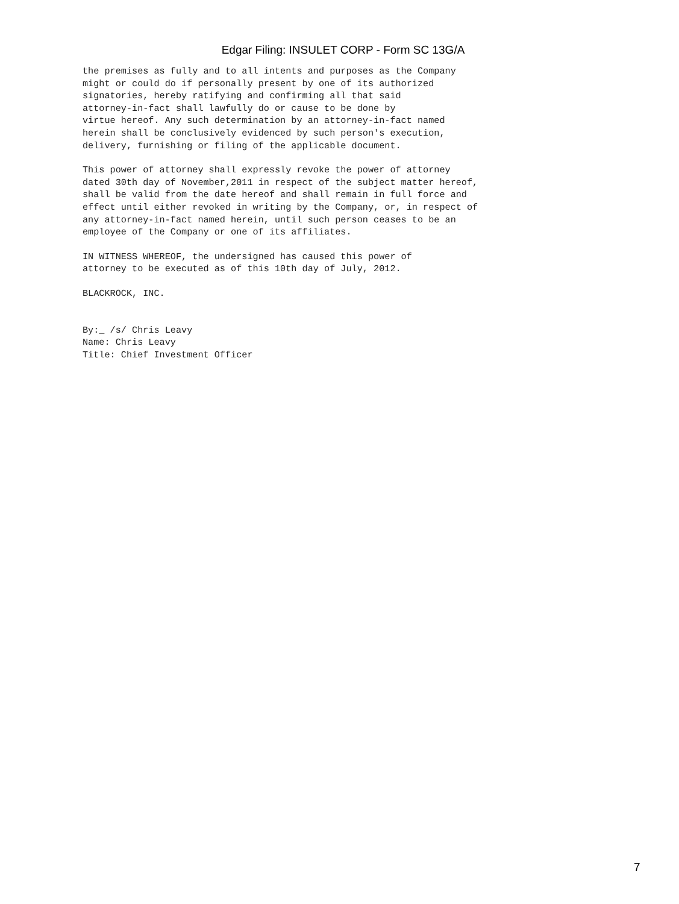Edgar Filing: INSULET CORP - Form SC 13G/A
the premises as fully and to all intents and purposes as the Company
might or could do if personally present by one of its authorized
signatories, hereby ratifying and confirming all that said
attorney-in-fact shall lawfully do or cause to be done by
virtue hereof. Any such determination by an attorney-in-fact named
herein shall be conclusively evidenced by such person's execution,
delivery, furnishing or filing of the applicable document.
This power of attorney shall expressly revoke the power of attorney
dated 30th day of November,2011 in respect of the subject matter hereof,
shall be valid from the date hereof and shall remain in full force and
effect until either revoked in writing by the Company, or, in respect of
any attorney-in-fact named herein, until such person ceases to be an
employee of the Company or one of its affiliates.
IN WITNESS WHEREOF, the undersigned has caused this power of
attorney to be executed as of this 10th day of July, 2012.
BLACKROCK, INC.
By:_ /s/ Chris Leavy
Name: Chris Leavy
Title: Chief Investment Officer
7